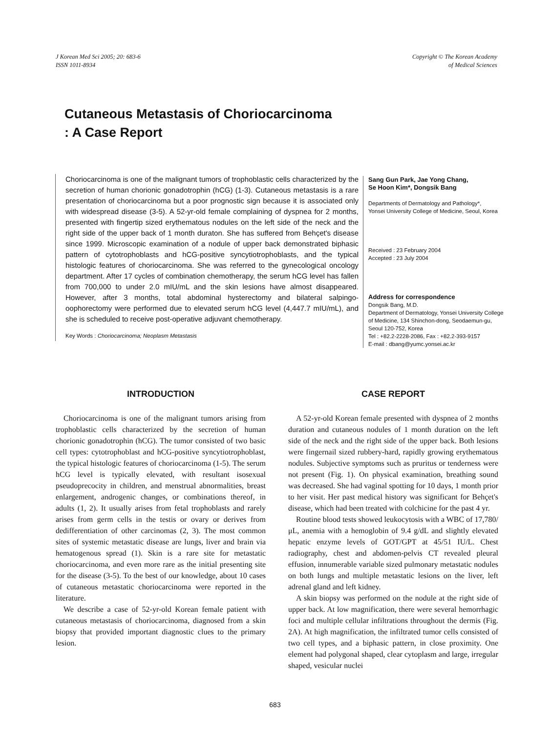J Korean Med Sci 2005; 20: 683-6
ISSN 1011-8934
Copyright © The Korean Academy
of Medical Sciences
Cutaneous Metastasis of Choriocarcinoma
: A Case Report
Choriocarcinoma is one of the malignant tumors of trophoblastic cells characterized by the secretion of human chorionic gonadotrophin (hCG) (1-3). Cutaneous metastasis is a rare presentation of choriocarcinoma but a poor prognostic sign because it is associated only with widespread disease (3-5). A 52-yr-old female complaining of dyspnea for 2 months, presented with fingertip sized erythematous nodules on the left side of the neck and the right side of the upper back of 1 month duraton. She has suffered from Behçet's disease since 1999. Microscopic examination of a nodule of upper back demonstrated biphasic pattern of cytotrophoblasts and hCG-positive syncytiotrophoblasts, and the typical histologic features of choriocarcinoma. She was referred to the gynecological oncology department. After 17 cycles of combination chemotherapy, the serum hCG level has fallen from 700,000 to under 2.0 mIU/mL and the skin lesions have almost disappeared. However, after 3 months, total abdominal hysterectomy and bilateral salpingo-oophorectomy were performed due to elevated serum hCG level (4,447.7 mIU/mL), and she is scheduled to receive post-operative adjuvant chemotherapy.
Key Words : Choriocarcinoma; Neoplasm Metastasis
Sang Gun Park, Jae Yong Chang,
Se Hoon Kim*, Dongsik Bang
Departments of Dermatology and Pathology*,
Yonsei University College of Medicine, Seoul, Korea
Received : 23 February 2004
Accepted : 23 July 2004
Address for correspondence
Dongsik Bang, M.D.
Department of Dermatology, Yonsei University College of Medicine, 134 Shinchon-dong, Seodaemun-gu, Seoul 120-752, Korea
Tel : +82.2-2228-2086, Fax : +82.2-393-9157
E-mail : dbang@yumc.yonsei.ac.kr
INTRODUCTION
Choriocarcinoma is one of the malignant tumors arising from trophoblastic cells characterized by the secretion of human chorionic gonadotrophin (hCG). The tumor consisted of two basic cell types: cytotrophoblast and hCG-positive syncytiotrophoblast, the typical histologic features of choriocarcinoma (1-5). The serum hCG level is typically elevated, with resultant isosexual pseudoprecocity in children, and menstrual abnormalities, breast enlargement, androgenic changes, or combinations thereof, in adults (1, 2). It usually arises from fetal trophoblasts and rarely arises from germ cells in the testis or ovary or derives from dedifferentiation of other carcinomas (2, 3). The most common sites of systemic metastatic disease are lungs, liver and brain via hematogenous spread (1). Skin is a rare site for metastatic choriocarcinoma, and even more rare as the initial presenting site for the disease (3-5). To the best of our knowledge, about 10 cases of cutaneous metastatic choriocarcinoma were reported in the literature.
We describe a case of 52-yr-old Korean female patient with cutaneous metastasis of choriocarcinoma, diagnosed from a skin biopsy that provided important diagnostic clues to the primary lesion.
CASE REPORT
A 52-yr-old Korean female presented with dyspnea of 2 months duration and cutaneous nodules of 1 month duration on the left side of the neck and the right side of the upper back. Both lesions were fingernail sized rubbery-hard, rapidly growing erythematous nodules. Subjective symptoms such as pruritus or tenderness were not present (Fig. 1). On physical examination, breathing sound was decreased. She had vaginal spotting for 10 days, 1 month prior to her visit. Her past medical history was significant for Behçet's disease, which had been treated with colchicine for the past 4 yr.
Routine blood tests showed leukocytosis with a WBC of 17,780/μL, anemia with a hemoglobin of 9.4 g/dL and slightly elevated hepatic enzyme levels of GOT/GPT at 45/51 IU/L. Chest radiography, chest and abdomen-pelvis CT revealed pleural effusion, innumerable variable sized pulmonary metastatic nodules on both lungs and multiple metastatic lesions on the liver, left adrenal gland and left kidney.
A skin biopsy was performed on the nodule at the right side of upper back. At low magnification, there were several hemorrhagic foci and multiple cellular infiltrations throughout the dermis (Fig. 2A). At high magnification, the infiltrated tumor cells consisted of two cell types, and a biphasic pattern, in close proximity. One element had polygonal shaped, clear cytoplasm and large, irregular shaped, vesicular nuclei
683